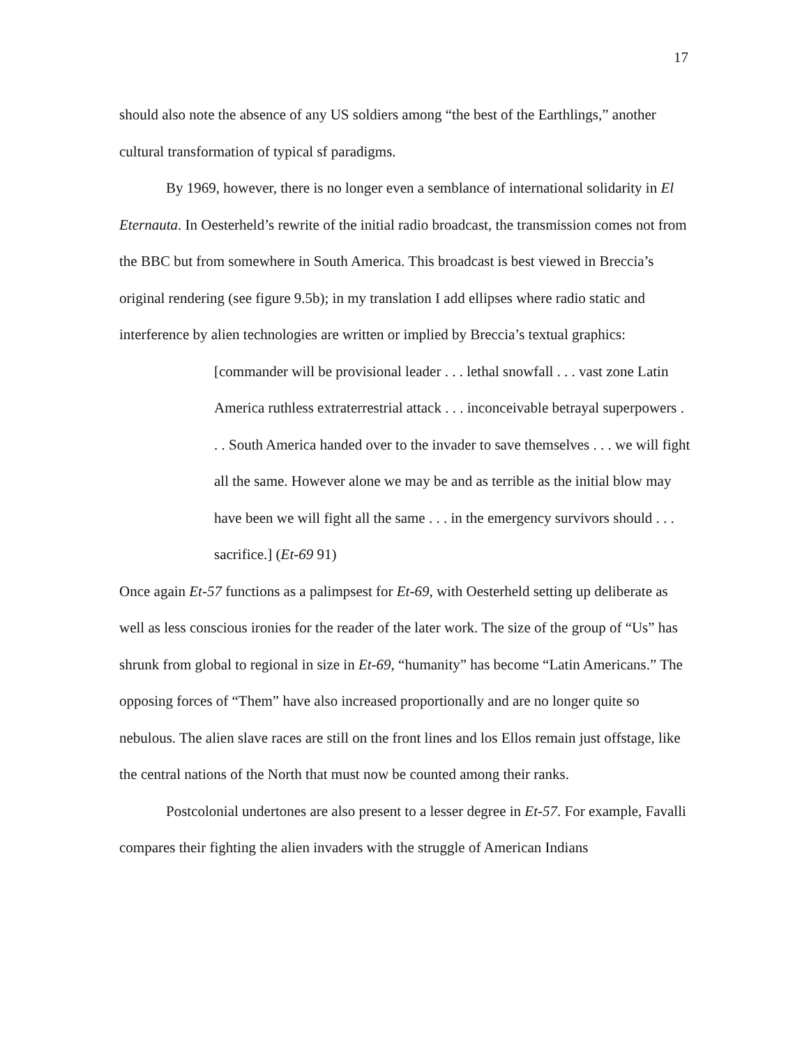17
should also note the absence of any US soldiers among “the best of the Earthlings,” another cultural transformation of typical sf paradigms.
By 1969, however, there is no longer even a semblance of international solidarity in El Eternauta. In Oesterheld’s rewrite of the initial radio broadcast, the transmission comes not from the BBC but from somewhere in South America. This broadcast is best viewed in Breccia’s original rendering (see figure 9.5b); in my translation I add ellipses where radio static and interference by alien technologies are written or implied by Breccia’s textual graphics:
[commander will be provisional leader . . . lethal snowfall . . . vast zone Latin America ruthless extraterrestrial attack . . . inconceivable betrayal superpowers . . . South America handed over to the invader to save themselves . . . we will fight all the same. However alone we may be and as terrible as the initial blow may have been we will fight all the same . . . in the emergency survivors should . . . sacrifice.] (Et-69 91)
Once again Et-57 functions as a palimpsest for Et-69, with Oesterheld setting up deliberate as well as less conscious ironies for the reader of the later work. The size of the group of “Us” has shrunk from global to regional in size in Et-69, “humanity” has become “Latin Americans.” The opposing forces of “Them” have also increased proportionally and are no longer quite so nebulous. The alien slave races are still on the front lines and los Ellos remain just offstage, like the central nations of the North that must now be counted among their ranks.
Postcolonial undertones are also present to a lesser degree in Et-57. For example, Favalli compares their fighting the alien invaders with the struggle of American Indians